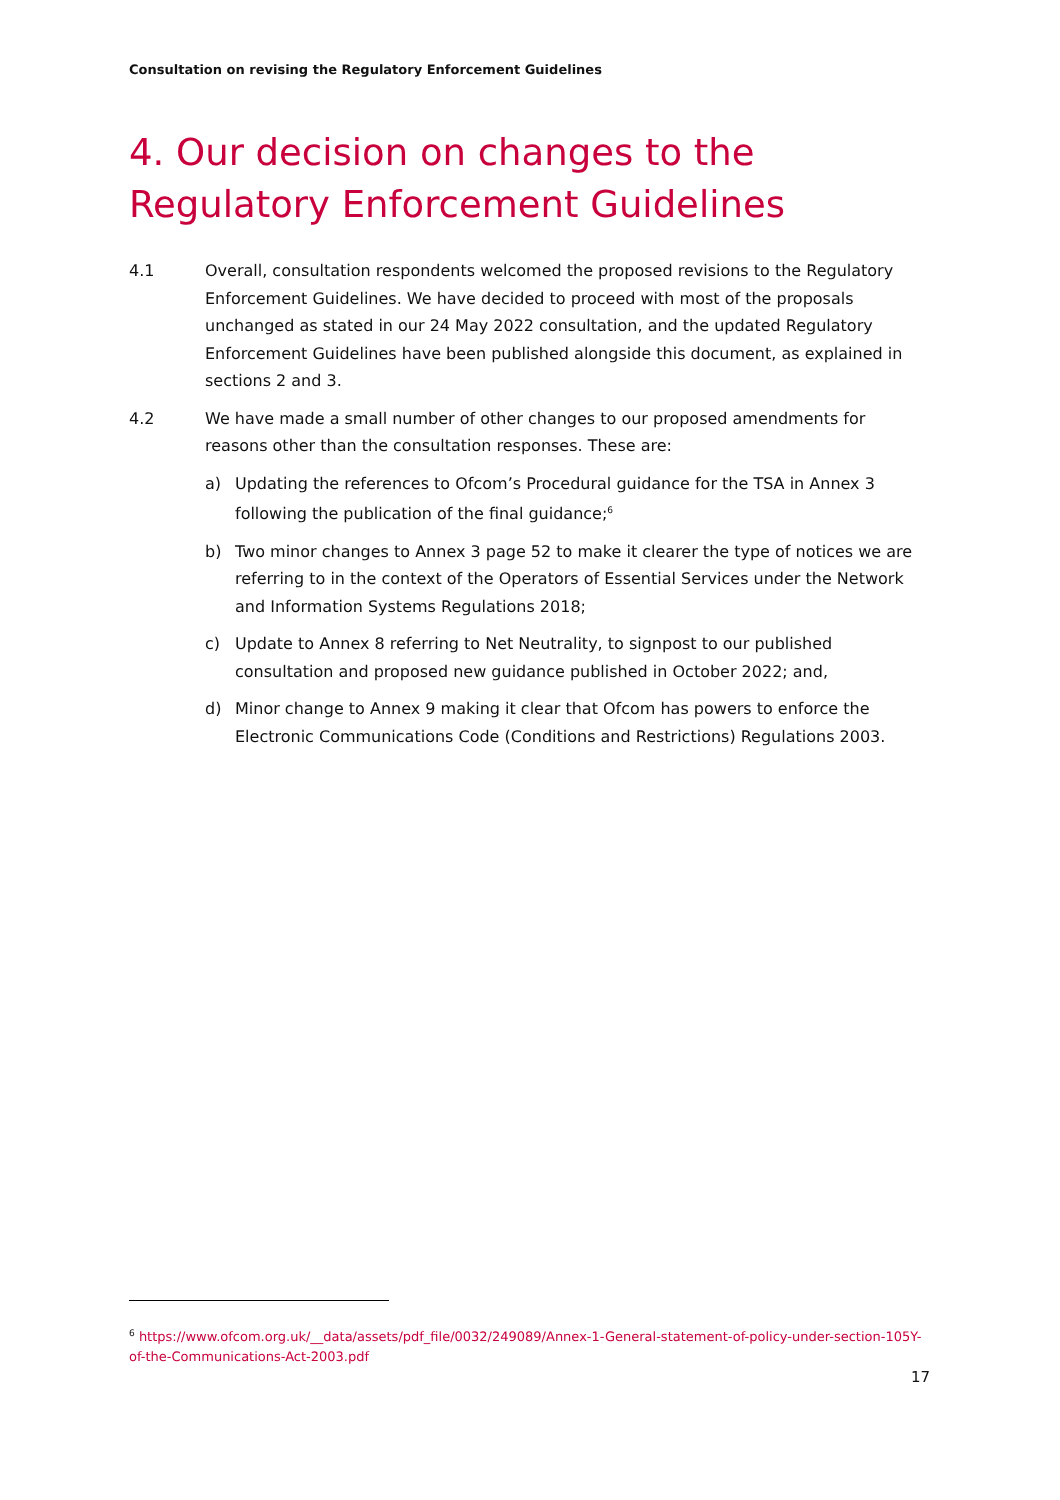Consultation on revising the Regulatory Enforcement Guidelines
4. Our decision on changes to the Regulatory Enforcement Guidelines
4.1 Overall, consultation respondents welcomed the proposed revisions to the Regulatory Enforcement Guidelines. We have decided to proceed with most of the proposals unchanged as stated in our 24 May 2022 consultation, and the updated Regulatory Enforcement Guidelines have been published alongside this document, as explained in sections 2 and 3.
4.2 We have made a small number of other changes to our proposed amendments for reasons other than the consultation responses. These are:
a) Updating the references to Ofcom’s Procedural guidance for the TSA in Annex 3 following the publication of the final guidance;<sup>6</sup>
b) Two minor changes to Annex 3 page 52 to make it clearer the type of notices we are referring to in the context of the Operators of Essential Services under the Network and Information Systems Regulations 2018;
c) Update to Annex 8 referring to Net Neutrality, to signpost to our published consultation and proposed new guidance published in October 2022; and,
d) Minor change to Annex 9 making it clear that Ofcom has powers to enforce the Electronic Communications Code (Conditions and Restrictions) Regulations 2003.
<sup>6</sup> https://www.ofcom.org.uk/__data/assets/pdf_file/0032/249089/Annex-1-General-statement-of-policy-under-section-105Y-of-the-Communications-Act-2003.pdf
17